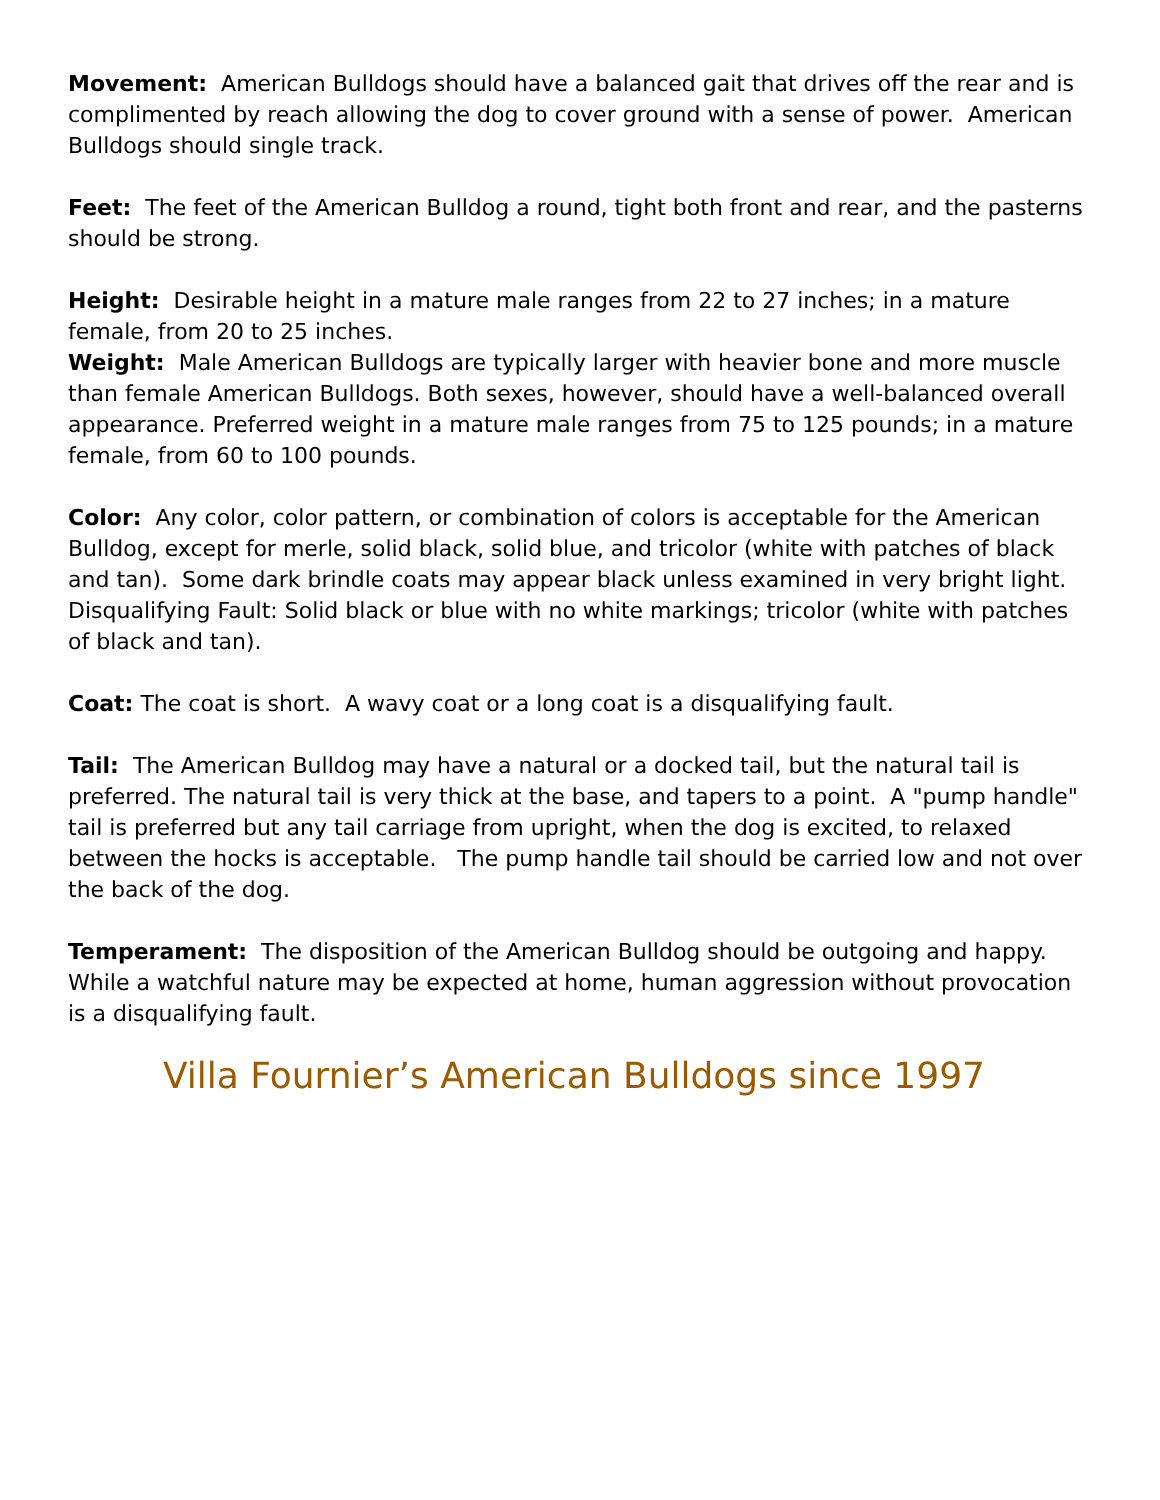Movement: American Bulldogs should have a balanced gait that drives off the rear and is complimented by reach allowing the dog to cover ground with a sense of power. American Bulldogs should single track.
Feet: The feet of the American Bulldog a round, tight both front and rear, and the pasterns should be strong.
Height: Desirable height in a mature male ranges from 22 to 27 inches; in a mature female, from 20 to 25 inches.
Weight: Male American Bulldogs are typically larger with heavier bone and more muscle than female American Bulldogs. Both sexes, however, should have a well-balanced overall appearance. Preferred weight in a mature male ranges from 75 to 125 pounds; in a mature female, from 60 to 100 pounds.
Color: Any color, color pattern, or combination of colors is acceptable for the American Bulldog, except for merle, solid black, solid blue, and tricolor (white with patches of black and tan). Some dark brindle coats may appear black unless examined in very bright light. Disqualifying Fault: Solid black or blue with no white markings; tricolor (white with patches of black and tan).
Coat: The coat is short. A wavy coat or a long coat is a disqualifying fault.
Tail: The American Bulldog may have a natural or a docked tail, but the natural tail is preferred. The natural tail is very thick at the base, and tapers to a point. A "pump handle" tail is preferred but any tail carriage from upright, when the dog is excited, to relaxed between the hocks is acceptable. The pump handle tail should be carried low and not over the back of the dog.
Temperament: The disposition of the American Bulldog should be outgoing and happy. While a watchful nature may be expected at home, human aggression without provocation is a disqualifying fault.
Villa Fournier’s American Bulldogs since 1997